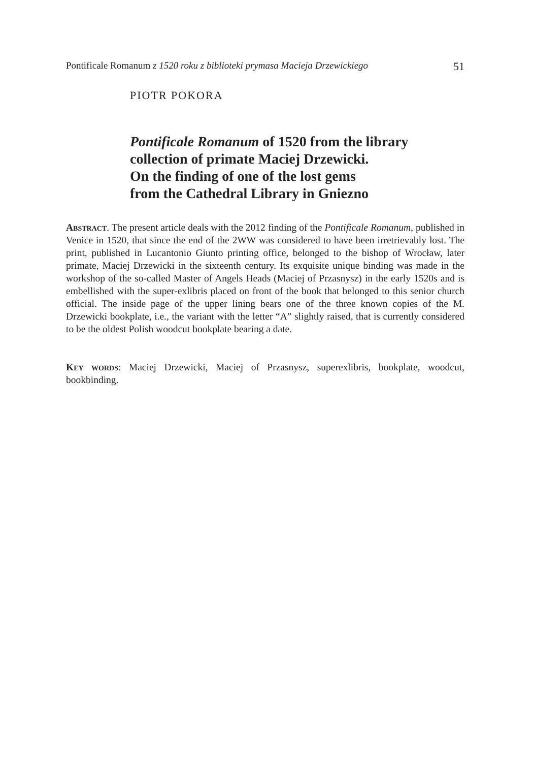Pontificale Romanum z 1520 roku z biblioteki prymasa Macieja Drzewickiego 51
PIOTR POKORA
Pontificale Romanum of 1520 from the library collection of primate Maciej Drzewicki.
On the finding of one of the lost gems
from the Cathedral Library in Gniezno
Abstract. The present article deals with the 2012 finding of the Pontificale Romanum, published in Venice in 1520, that since the end of the 2WW was considered to have been irretrievably lost. The print, published in Lucantonio Giunto printing office, belonged to the bishop of Wrocław, later primate, Maciej Drzewicki in the sixteenth century. Its exquisite unique binding was made in the workshop of the so-called Master of Angels Heads (Maciej of Przasnysz) in the early 1520s and is embellished with the super-exlibris placed on front of the book that belonged to this senior church official. The inside page of the upper lining bears one of the three known copies of the M. Drzewicki bookplate, i.e., the variant with the letter “A” slightly raised, that is currently considered to be the oldest Polish woodcut bookplate bearing a date.
Key words: Maciej Drzewicki, Maciej of Przasnysz, superexlibris, bookplate, woodcut, bookbinding.